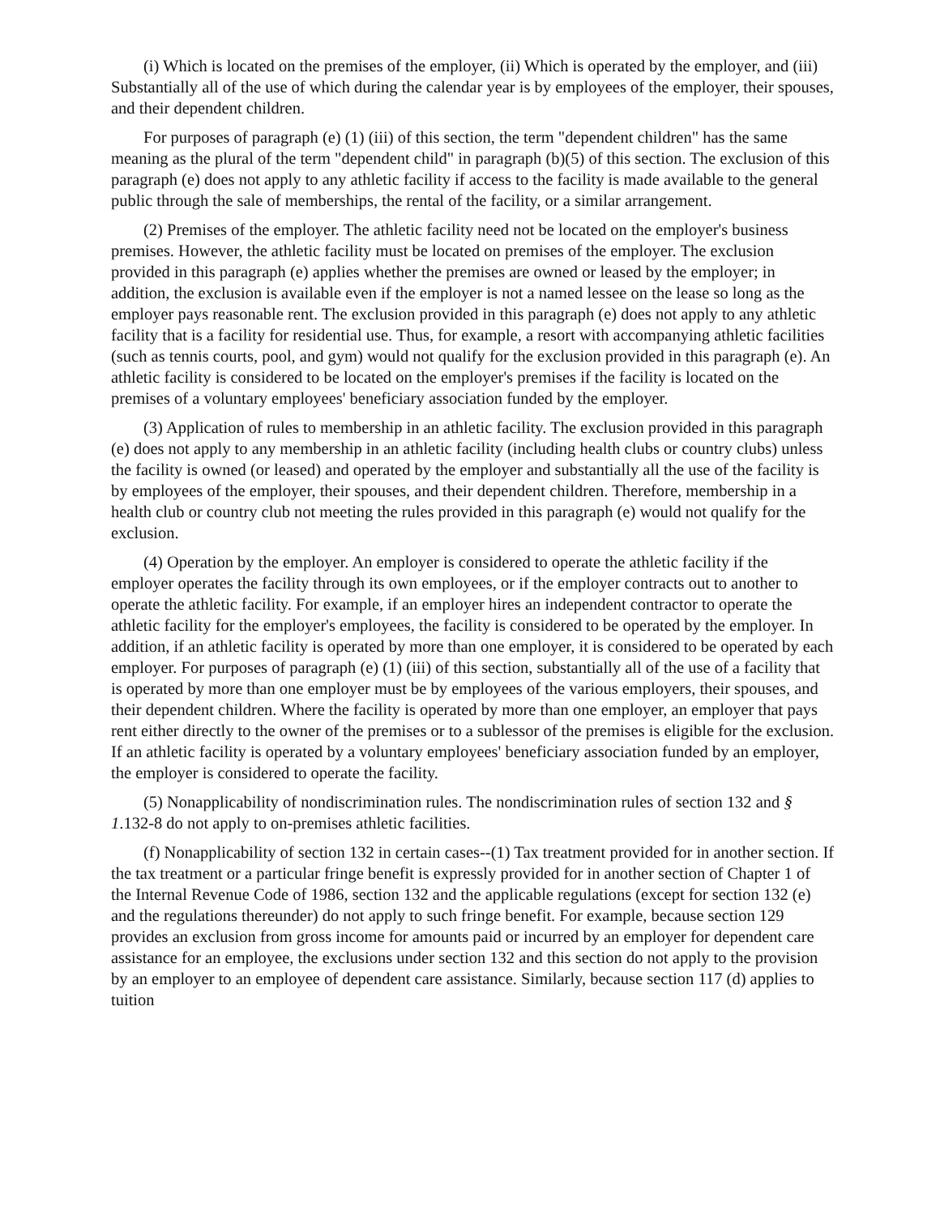(i) Which is located on the premises of the employer, (ii) Which is operated by the employer, and (iii) Substantially all of the use of which during the calendar year is by employees of the employer, their spouses, and their dependent children.
For purposes of paragraph (e) (1) (iii) of this section, the term "dependent children" has the same meaning as the plural of the term "dependent child" in paragraph (b)(5) of this section. The exclusion of this paragraph (e) does not apply to any athletic facility if access to the facility is made available to the general public through the sale of memberships, the rental of the facility, or a similar arrangement.
(2) Premises of the employer. The athletic facility need not be located on the employer's business premises. However, the athletic facility must be located on premises of the employer. The exclusion provided in this paragraph (e) applies whether the premises are owned or leased by the employer; in addition, the exclusion is available even if the employer is not a named lessee on the lease so long as the employer pays reasonable rent. The exclusion provided in this paragraph (e) does not apply to any athletic facility that is a facility for residential use. Thus, for example, a resort with accompanying athletic facilities (such as tennis courts, pool, and gym) would not qualify for the exclusion provided in this paragraph (e). An athletic facility is considered to be located on the employer's premises if the facility is located on the premises of a voluntary employees' beneficiary association funded by the employer.
(3) Application of rules to membership in an athletic facility. The exclusion provided in this paragraph (e) does not apply to any membership in an athletic facility (including health clubs or country clubs) unless the facility is owned (or leased) and operated by the employer and substantially all the use of the facility is by employees of the employer, their spouses, and their dependent children. Therefore, membership in a health club or country club not meeting the rules provided in this paragraph (e) would not qualify for the exclusion.
(4) Operation by the employer. An employer is considered to operate the athletic facility if the employer operates the facility through its own employees, or if the employer contracts out to another to operate the athletic facility. For example, if an employer hires an independent contractor to operate the athletic facility for the employer's employees, the facility is considered to be operated by the employer. In addition, if an athletic facility is operated by more than one employer, it is considered to be operated by each employer. For purposes of paragraph (e) (1) (iii) of this section, substantially all of the use of a facility that is operated by more than one employer must be by employees of the various employers, their spouses, and their dependent children. Where the facility is operated by more than one employer, an employer that pays rent either directly to the owner of the premises or to a sublessor of the premises is eligible for the exclusion. If an athletic facility is operated by a voluntary employees' beneficiary association funded by an employer, the employer is considered to operate the facility.
(5) Nonapplicability of nondiscrimination rules. The nondiscrimination rules of section 132 and § 1.132-8 do not apply to on-premises athletic facilities.
(f) Nonapplicability of section 132 in certain cases--(1) Tax treatment provided for in another section. If the tax treatment or a particular fringe benefit is expressly provided for in another section of Chapter 1 of the Internal Revenue Code of 1986, section 132 and the applicable regulations (except for section 132 (e) and the regulations thereunder) do not apply to such fringe benefit. For example, because section 129 provides an exclusion from gross income for amounts paid or incurred by an employer for dependent care assistance for an employee, the exclusions under section 132 and this section do not apply to the provision by an employer to an employee of dependent care assistance. Similarly, because section 117 (d) applies to tuition